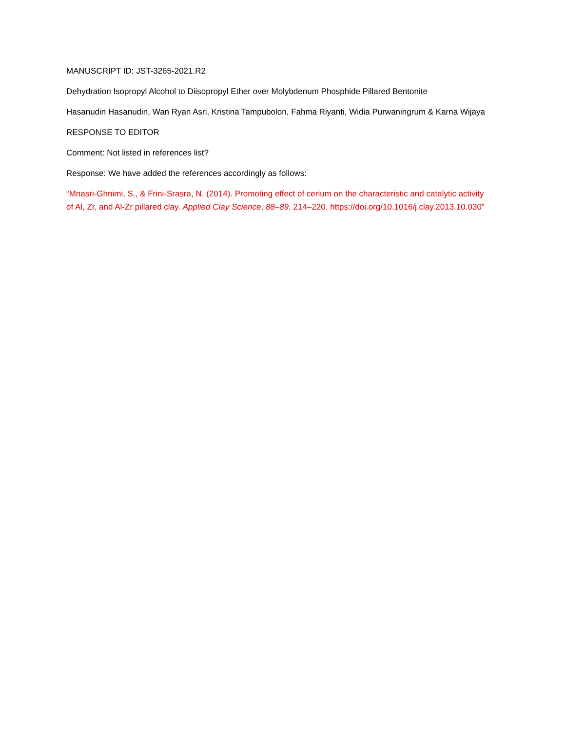MANUSCRIPT ID: JST-3265-2021.R2
Dehydration Isopropyl Alcohol to Diisopropyl Ether over Molybdenum Phosphide Pillared Bentonite
Hasanudin Hasanudin, Wan Ryan Asri, Kristina Tampubolon, Fahma Riyanti, Widia Purwaningrum & Karna Wijaya
RESPONSE TO EDITOR
Comment: Not listed in references list?
Response: We have added the references accordingly as follows:
“Mnasri-Ghnimi, S., & Frini-Srasra, N. (2014). Promoting effect of cerium on the characteristic and catalytic activity of Al, Zr, and Al-Zr pillared clay. Applied Clay Science, 88–89, 214–220. https://doi.org/10.1016/j.clay.2013.10.030”